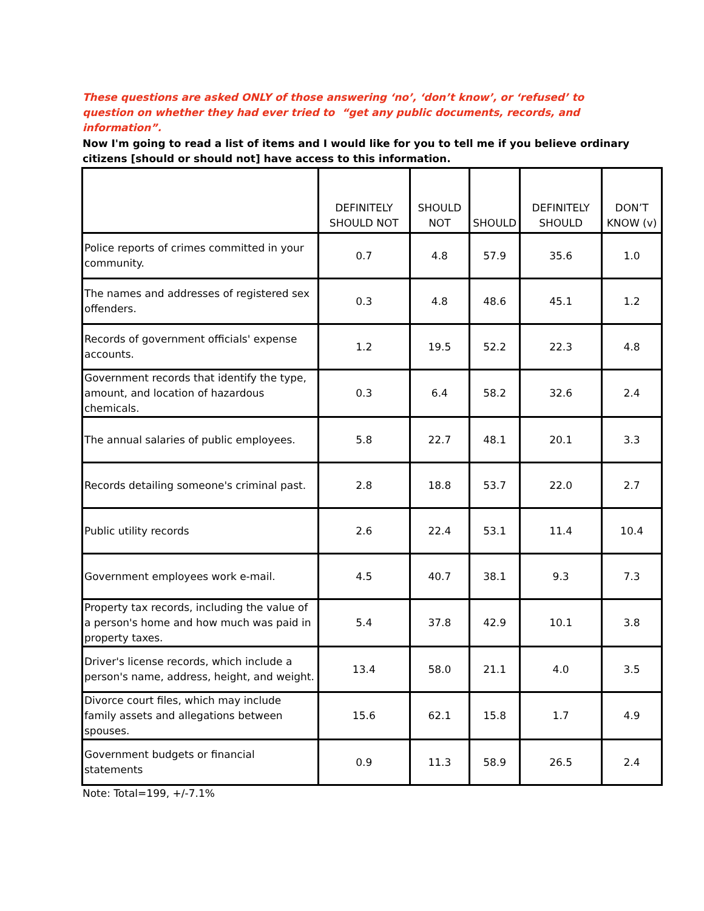These questions are asked ONLY of those answering ‘no’, ‘don’t know’, or ‘refused’ to question on whether they had ever tried to “get any public documents, records, and information”.
Now I'm going to read a list of items and I would like for you to tell me if you believe ordinary citizens [should or should not] have access to this information.
| | DEFINITELY SHOULD NOT | SHOULD NOT | SHOULD | DEFINITELY SHOULD | DON’T KNOW (v) |
| --- | --- | --- | --- | --- | --- |
| Police reports of crimes committed in your community. | 0.7 | 4.8 | 57.9 | 35.6 | 1.0 |
| The names and addresses of registered sex offenders. | 0.3 | 4.8 | 48.6 | 45.1 | 1.2 |
| Records of government officials' expense accounts. | 1.2 | 19.5 | 52.2 | 22.3 | 4.8 |
| Government records that identify the type, amount, and location of hazardous chemicals. | 0.3 | 6.4 | 58.2 | 32.6 | 2.4 |
| The annual salaries of public employees. | 5.8 | 22.7 | 48.1 | 20.1 | 3.3 |
| Records detailing someone's criminal past. | 2.8 | 18.8 | 53.7 | 22.0 | 2.7 |
| Public utility records | 2.6 | 22.4 | 53.1 | 11.4 | 10.4 |
| Government employees work e-mail. | 4.5 | 40.7 | 38.1 | 9.3 | 7.3 |
| Property tax records, including the value of a person's home and how much was paid in property taxes. | 5.4 | 37.8 | 42.9 | 10.1 | 3.8 |
| Driver's license records, which include a person's name, address, height, and weight. | 13.4 | 58.0 | 21.1 | 4.0 | 3.5 |
| Divorce court files, which may include family assets and allegations between spouses. | 15.6 | 62.1 | 15.8 | 1.7 | 4.9 |
| Government budgets or financial statements | 0.9 | 11.3 | 58.9 | 26.5 | 2.4 |
Note: Total=199, +/-7.1%